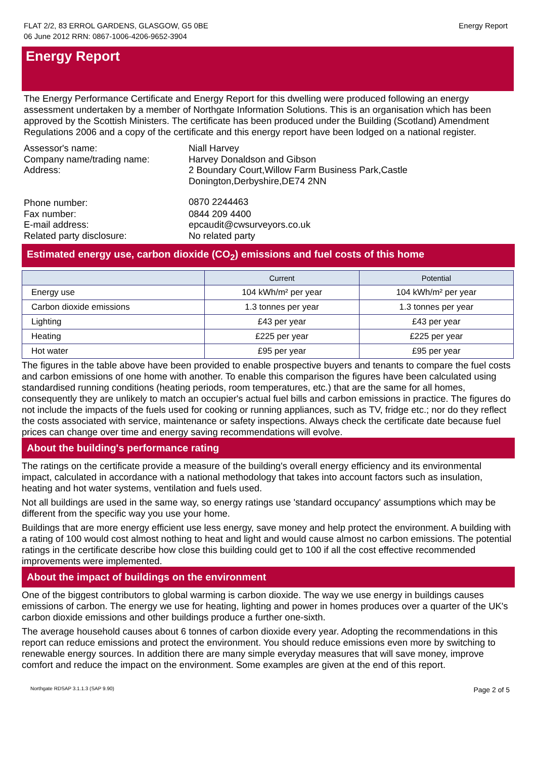FLAT 2/2, 83 ERROL GARDENS, GLASGOW, G5 0BE
06 June 2012 RRN: 0867-1006-4206-9652-3904
Energy Report
Energy Report
The Energy Performance Certificate and Energy Report for this dwelling were produced following an energy assessment undertaken by a member of Northgate Information Solutions. This is an organisation which has been approved by the Scottish Ministers. The certificate has been produced under the Building (Scotland) Amendment Regulations 2006 and a copy of the certificate and this energy report have been lodged on a national register.
Assessor's name:
Niall Harvey
Company name/trading name:
Harvey Donaldson and Gibson
Address:
2 Boundary Court,Willow Farm Business Park,Castle Donington,Derbyshire,DE74 2NN
Phone number:
0870 2244463
Fax number:
0844 209 4400
E-mail address:
epcaudit@cwsurveyors.co.uk
Related party disclosure:
No related party
Estimated energy use, carbon dioxide (CO<sub>2</sub>) emissions and fuel costs of this home
| | Current | Potential |
| --- | --- | --- |
| Energy use | 104 kWh/m² per year | 104 kWh/m² per year |
| Carbon dioxide emissions | 1.3 tonnes per year | 1.3 tonnes per year |
| Lighting | £43 per year | £43 per year |
| Heating | £225 per year | £225 per year |
| Hot water | £95 per year | £95 per year |
The figures in the table above have been provided to enable prospective buyers and tenants to compare the fuel costs and carbon emissions of one home with another. To enable this comparison the figures have been calculated using standardised running conditions (heating periods, room temperatures, etc.) that are the same for all homes, consequently they are unlikely to match an occupier's actual fuel bills and carbon emissions in practice. The figures do not include the impacts of the fuels used for cooking or running appliances, such as TV, fridge etc.; nor do they reflect the costs associated with service, maintenance or safety inspections. Always check the certificate date because fuel prices can change over time and energy saving recommendations will evolve.
About the building's performance rating
The ratings on the certificate provide a measure of the building's overall energy efficiency and its environmental impact, calculated in accordance with a national methodology that takes into account factors such as insulation, heating and hot water systems, ventilation and fuels used.
Not all buildings are used in the same way, so energy ratings use 'standard occupancy' assumptions which may be different from the specific way you use your home.
Buildings that are more energy efficient use less energy, save money and help protect the environment. A building with a rating of 100 would cost almost nothing to heat and light and would cause almost no carbon emissions. The potential ratings in the certificate describe how close this building could get to 100 if all the cost effective recommended improvements were implemented.
About the impact of buildings on the environment
One of the biggest contributors to global warming is carbon dioxide. The way we use energy in buildings causes emissions of carbon. The energy we use for heating, lighting and power in homes produces over a quarter of the UK's carbon dioxide emissions and other buildings produce a further one-sixth.
The average household causes about 6 tonnes of carbon dioxide every year. Adopting the recommendations in this report can reduce emissions and protect the environment. You should reduce emissions even more by switching to renewable energy sources. In addition there are many simple everyday measures that will save money, improve comfort and reduce the impact on the environment. Some examples are given at the end of this report.
Northgate RDSAP 3.1.1.3 (SAP 9.90) Page 2 of 5